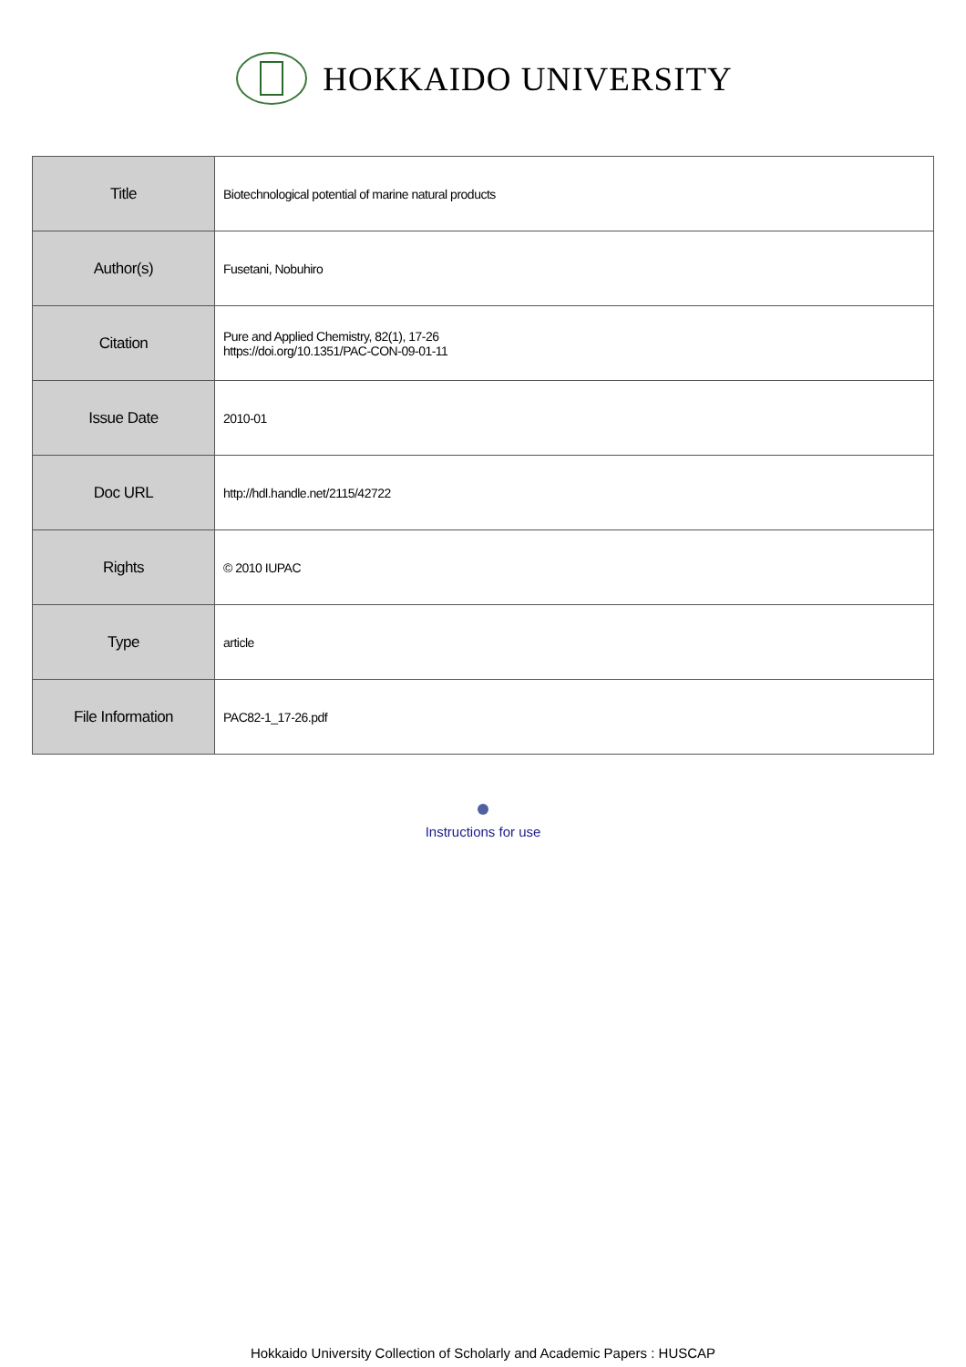HOKKAIDO UNIVERSITY
| Title | Biotechnological potential of marine natural products |
| Author(s) | Fusetani, Nobuhiro |
| Citation | Pure and Applied Chemistry, 82(1), 17-26 https://doi.org/10.1351/PAC-CON-09-01-11 |
| Issue Date | 2010-01 |
| Doc URL | http://hdl.handle.net/2115/42722 |
| Rights | © 2010 IUPAC |
| Type | article |
| File Information | PAC82-1_17-26.pdf |
Instructions for use
Hokkaido University Collection of Scholarly and Academic Papers : HUSCAP